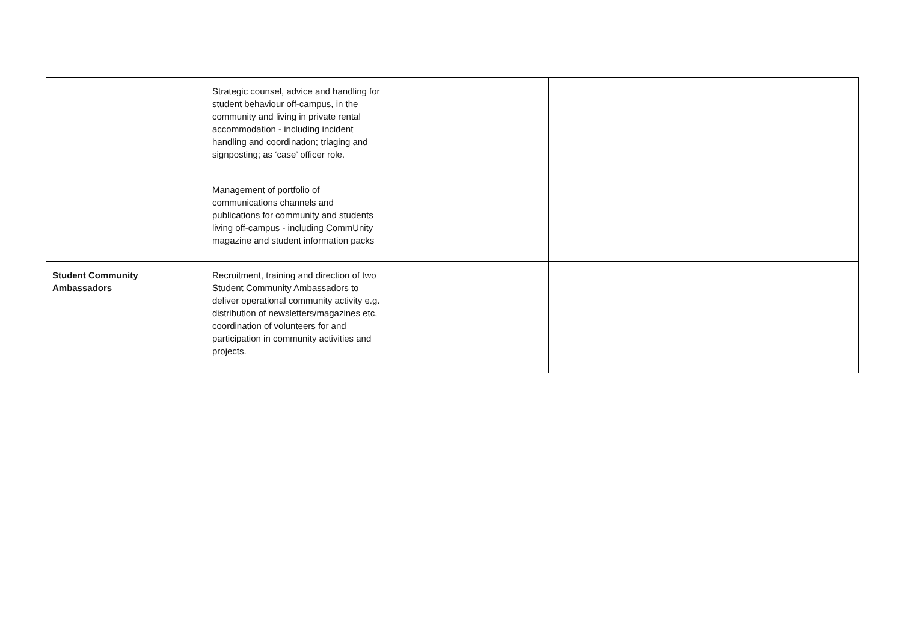| | Strategic counsel, advice and handling for student behaviour off-campus, in the community and living in private rental accommodation - including incident handling and coordination; triaging and signposting; as ‘case’ officer role. | | | |
| | Management of portfolio of communications channels and publications for community and students living off-campus - including CommUnity magazine and student information packs | | | |
| Student Community Ambassadors | Recruitment, training and direction of two Student Community Ambassadors to deliver operational community activity e.g. distribution of newsletters/magazines etc, coordination of volunteers for and participation in community activities and projects. | | | |